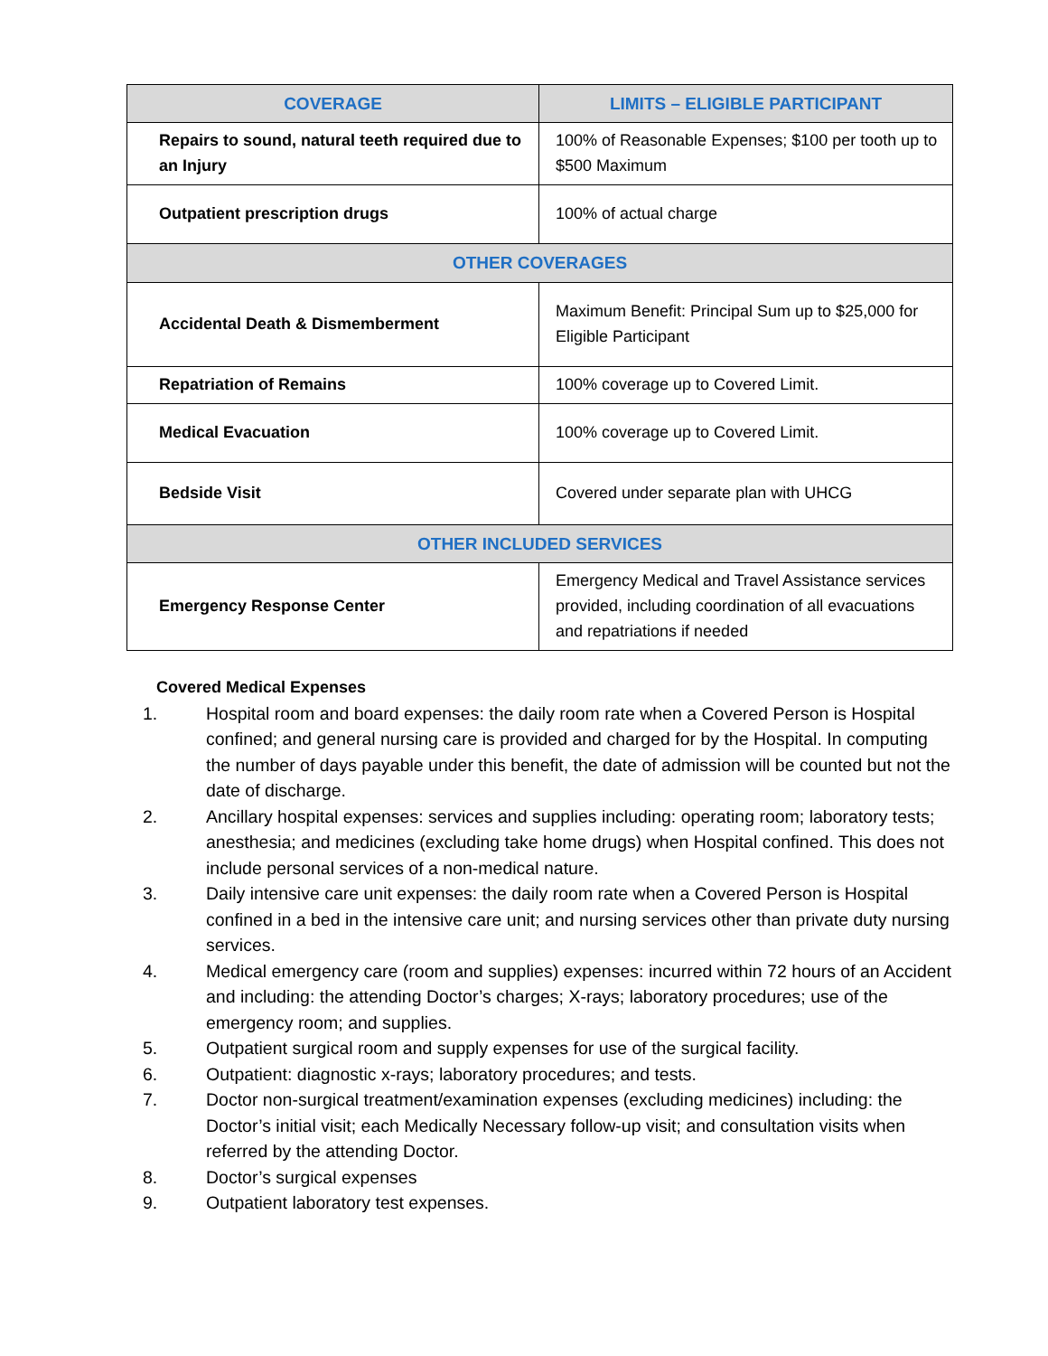| COVERAGE | LIMITS – ELIGIBLE PARTICIPANT |
| --- | --- |
| Repairs to sound, natural teeth required due to an Injury | 100% of Reasonable Expenses; $100 per tooth up to $500 Maximum |
| Outpatient prescription drugs | 100% of actual charge |
| OTHER COVERAGES | |
| Accidental Death & Dismemberment | Maximum Benefit: Principal Sum up to $25,000 for Eligible Participant |
| Repatriation of Remains | 100% coverage up to Covered Limit. |
| Medical Evacuation | 100% coverage up to Covered Limit. |
| Bedside Visit | Covered under separate plan with UHCG |
| OTHER INCLUDED SERVICES | |
| Emergency Response Center | Emergency Medical and Travel Assistance services provided, including coordination of all evacuations and repatriations if needed |
Covered Medical Expenses
1. Hospital room and board expenses: the daily room rate when a Covered Person is Hospital confined; and general nursing care is provided and charged for by the Hospital. In computing the number of days payable under this benefit, the date of admission will be counted but not the date of discharge.
2. Ancillary hospital expenses: services and supplies including: operating room; laboratory tests; anesthesia; and medicines (excluding take home drugs) when Hospital confined. This does not include personal services of a non-medical nature.
3. Daily intensive care unit expenses: the daily room rate when a Covered Person is Hospital confined in a bed in the intensive care unit; and nursing services other than private duty nursing services.
4. Medical emergency care (room and supplies) expenses: incurred within 72 hours of an Accident and including: the attending Doctor’s charges; X-rays; laboratory procedures; use of the emergency room; and supplies.
5. Outpatient surgical room and supply expenses for use of the surgical facility.
6. Outpatient: diagnostic x-rays; laboratory procedures; and tests.
7. Doctor non-surgical treatment/examination expenses (excluding medicines) including: the Doctor’s initial visit; each Medically Necessary follow-up visit; and consultation visits when referred by the attending Doctor.
8. Doctor’s surgical expenses
9. Outpatient laboratory test expenses.